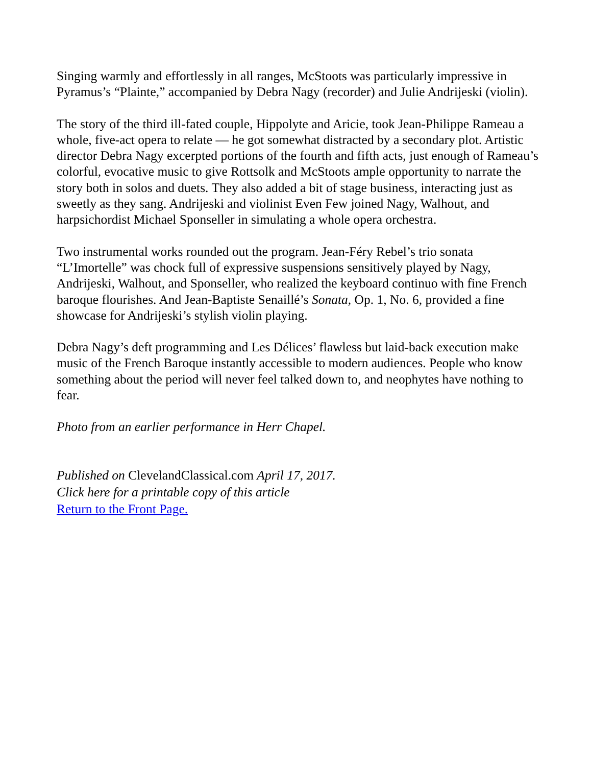Singing warmly and effortlessly in all ranges, McStoots was particularly impressive in Pyramus’s “Plainte,” accompanied by Debra Nagy (recorder) and Julie Andrijeski (violin).
The story of the third ill-fated couple, Hippolyte and Aricie, took Jean-Philippe Rameau a whole, five-act opera to relate — he got somewhat distracted by a secondary plot. Artistic director Debra Nagy excerpted portions of the fourth and fifth acts, just enough of Rameau’s colorful, evocative music to give Rottsolk and McStoots ample opportunity to narrate the story both in solos and duets. They also added a bit of stage business, interacting just as sweetly as they sang. Andrijeski and violinist Even Few joined Nagy, Walhout, and harpsichordist Michael Sponseller in simulating a whole opera orchestra.
Two instrumental works rounded out the program. Jean-Féry Rebel’s trio sonata “L’Imortelle” was chock full of expressive suspensions sensitively played by Nagy, Andrijeski, Walhout, and Sponseller, who realized the keyboard continuo with fine French baroque flourishes. And Jean-Baptiste Senaillé’s Sonata, Op. 1, No. 6, provided a fine showcase for Andrijeski’s stylish violin playing.
Debra Nagy’s deft programming and Les Délices’ flawless but laid-back execution make music of the French Baroque instantly accessible to modern audiences. People who know something about the period will never feel talked down to, and neophytes have nothing to fear.
Photo from an earlier performance in Herr Chapel.
Published on ClevelandClassical.com April 17, 2017.
Click here for a printable copy of this article
Return to the Front Page.